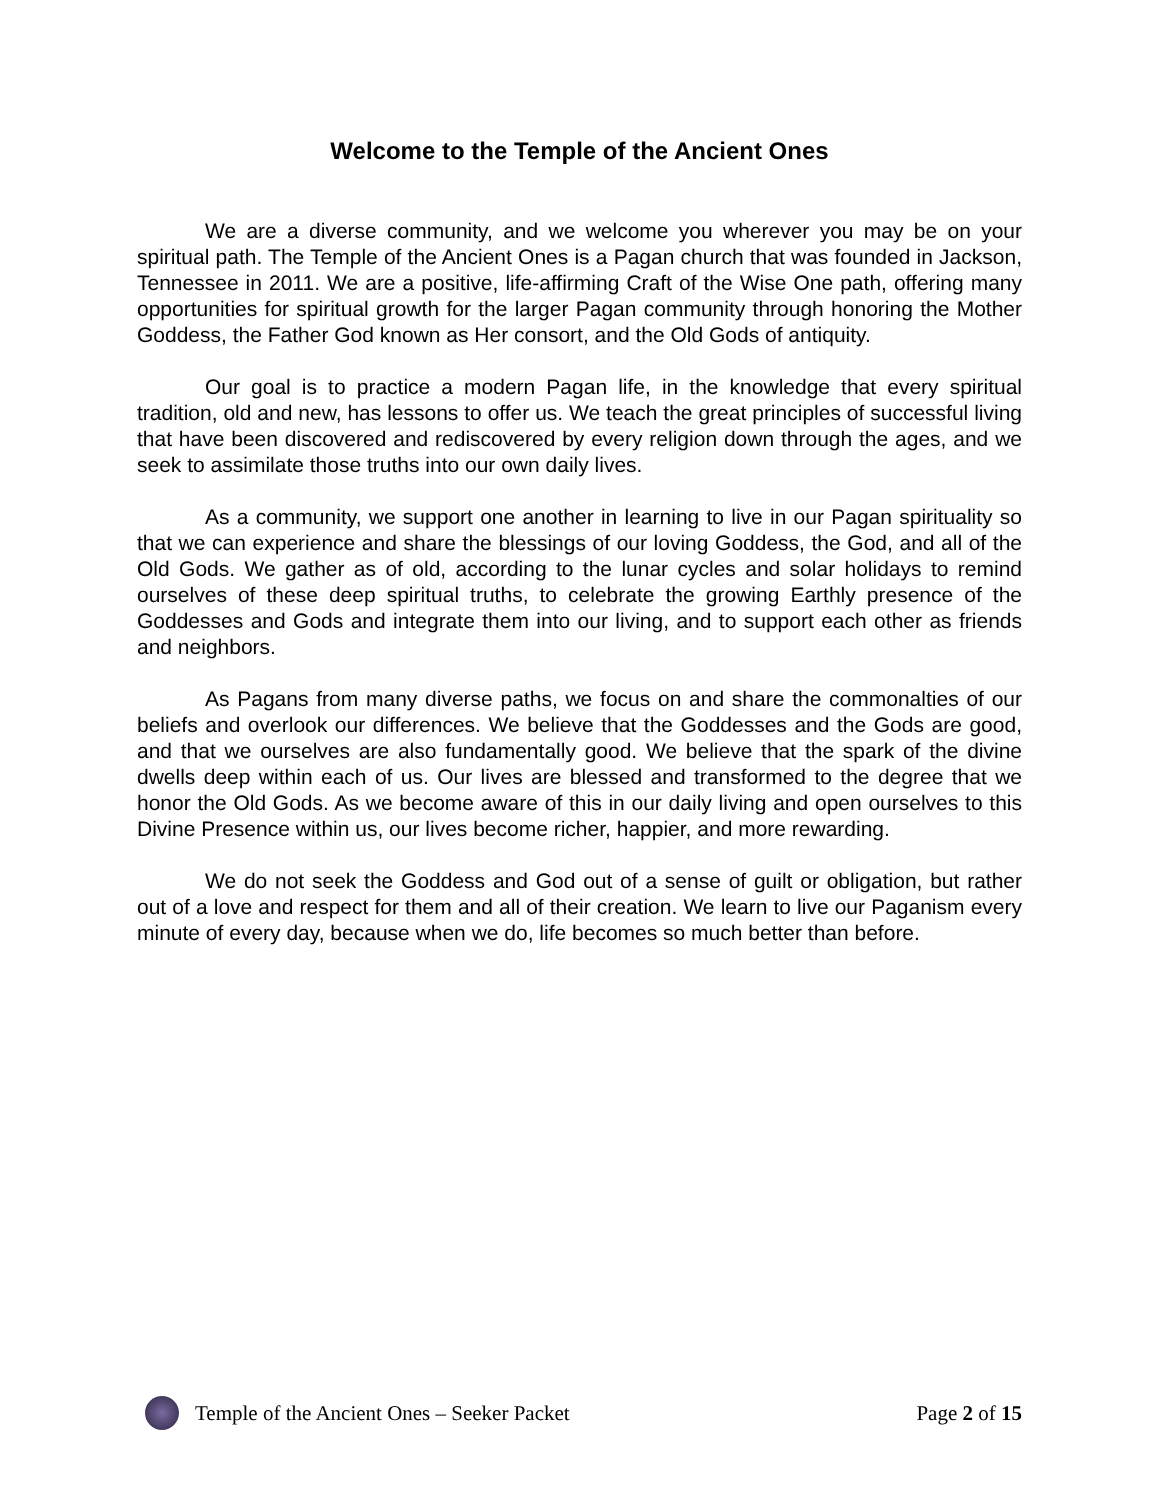Welcome to the Temple of the Ancient Ones
We are a diverse community, and we welcome you wherever you may be on your spiritual path. The Temple of the Ancient Ones is a Pagan church that was founded in Jackson, Tennessee in 2011. We are a positive, life-affirming Craft of the Wise One path, offering many opportunities for spiritual growth for the larger Pagan community through honoring the Mother Goddess, the Father God known as Her consort, and the Old Gods of antiquity.
Our goal is to practice a modern Pagan life, in the knowledge that every spiritual tradition, old and new, has lessons to offer us. We teach the great principles of successful living that have been discovered and rediscovered by every religion down through the ages, and we seek to assimilate those truths into our own daily lives.
As a community, we support one another in learning to live in our Pagan spirituality so that we can experience and share the blessings of our loving Goddess, the God, and all of the Old Gods. We gather as of old, according to the lunar cycles and solar holidays to remind ourselves of these deep spiritual truths, to celebrate the growing Earthly presence of the Goddesses and Gods and integrate them into our living, and to support each other as friends and neighbors.
As Pagans from many diverse paths, we focus on and share the commonalties of our beliefs and overlook our differences. We believe that the Goddesses and the Gods are good, and that we ourselves are also fundamentally good. We believe that the spark of the divine dwells deep within each of us. Our lives are blessed and transformed to the degree that we honor the Old Gods. As we become aware of this in our daily living and open ourselves to this Divine Presence within us, our lives become richer, happier, and more rewarding.
We do not seek the Goddess and God out of a sense of guilt or obligation, but rather out of a love and respect for them and all of their creation. We learn to live our Paganism every minute of every day, because when we do, life becomes so much better than before.
Temple of the Ancient Ones – Seeker Packet Page 2 of 15